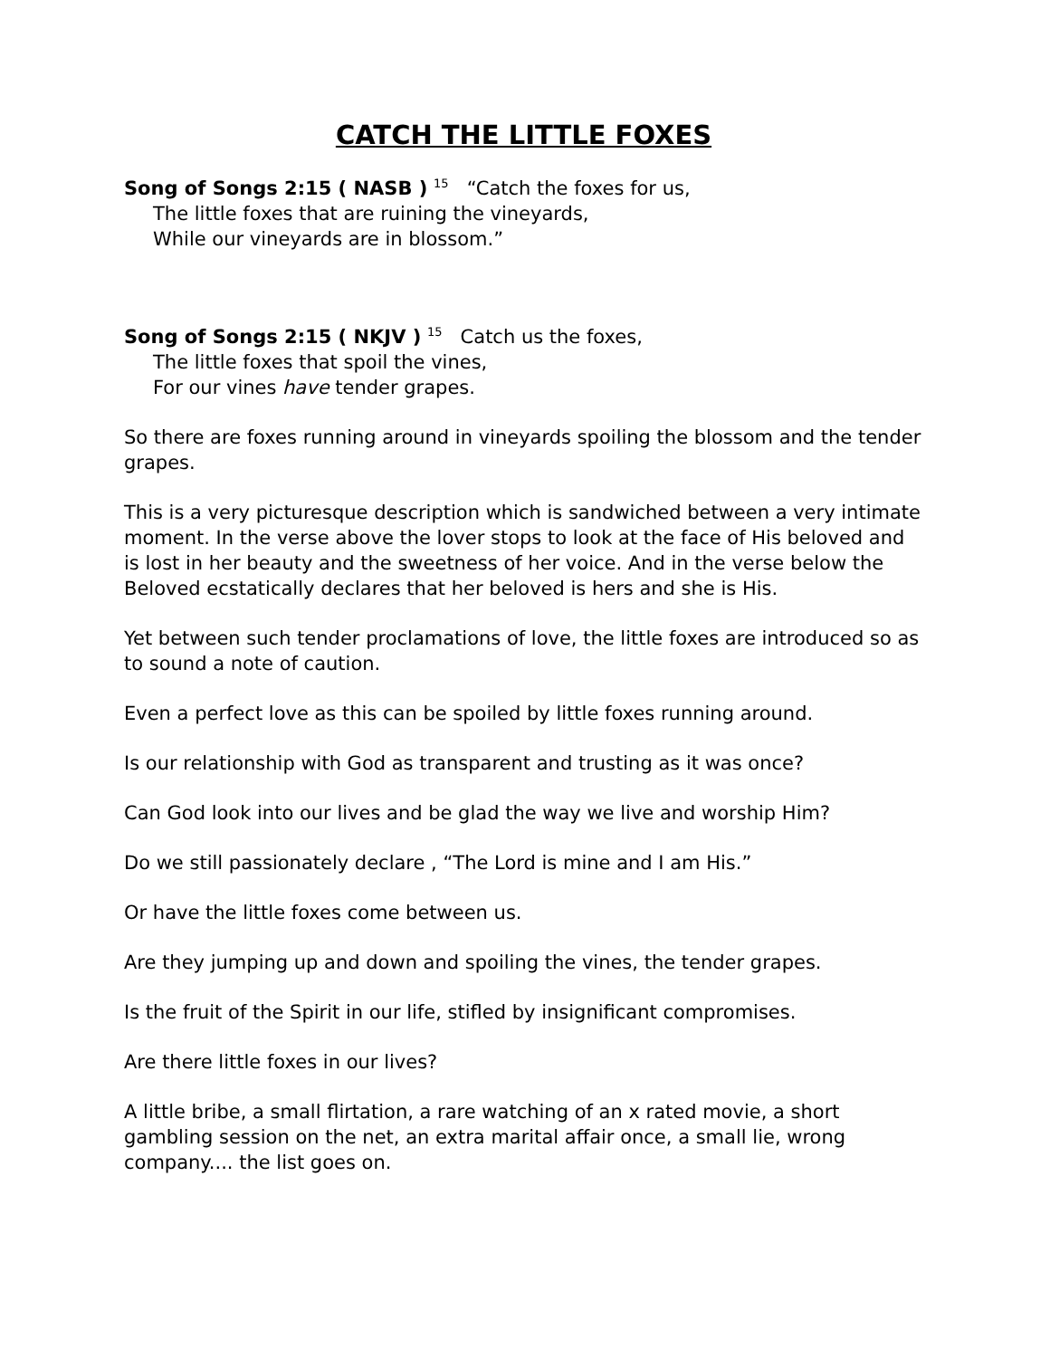CATCH THE LITTLE FOXES
Song of Songs 2:15 ( NASB ) <sup>15</sup> “Catch the foxes for us,
The little foxes that are ruining the vineyards,
While our vineyards are in blossom.”
Song of Songs 2:15 ( NKJV ) <sup>15</sup> Catch us the foxes,
The little foxes that spoil the vines,
For our vines have tender grapes.
So there are foxes running around in vineyards spoiling the blossom and the tender grapes.
This is a very picturesque description which is sandwiched between a very intimate moment. In the verse above the lover stops to look at the face of His beloved and is lost in her beauty and the sweetness of her voice. And in the verse below the Beloved ecstatically declares that her beloved is hers and she is His.
Yet between such tender proclamations of love, the little foxes are introduced so as to sound a note of caution.
Even a perfect love as this can be spoiled by little foxes running around.
Is our relationship with God as transparent and trusting as it was once?
Can God look into our lives and be glad the way we live and worship Him?
Do we still passionately declare , “The Lord is mine and I am His.”
Or have the little foxes come between us.
Are they jumping up and down and spoiling the vines, the tender grapes.
Is the fruit of the Spirit in our life, stifled by insignificant compromises.
Are there little foxes in our lives?
A little bribe, a small flirtation, a rare watching of an x rated movie, a short gambling session on the net, an extra marital affair once, a small lie, wrong company.... the list goes on.